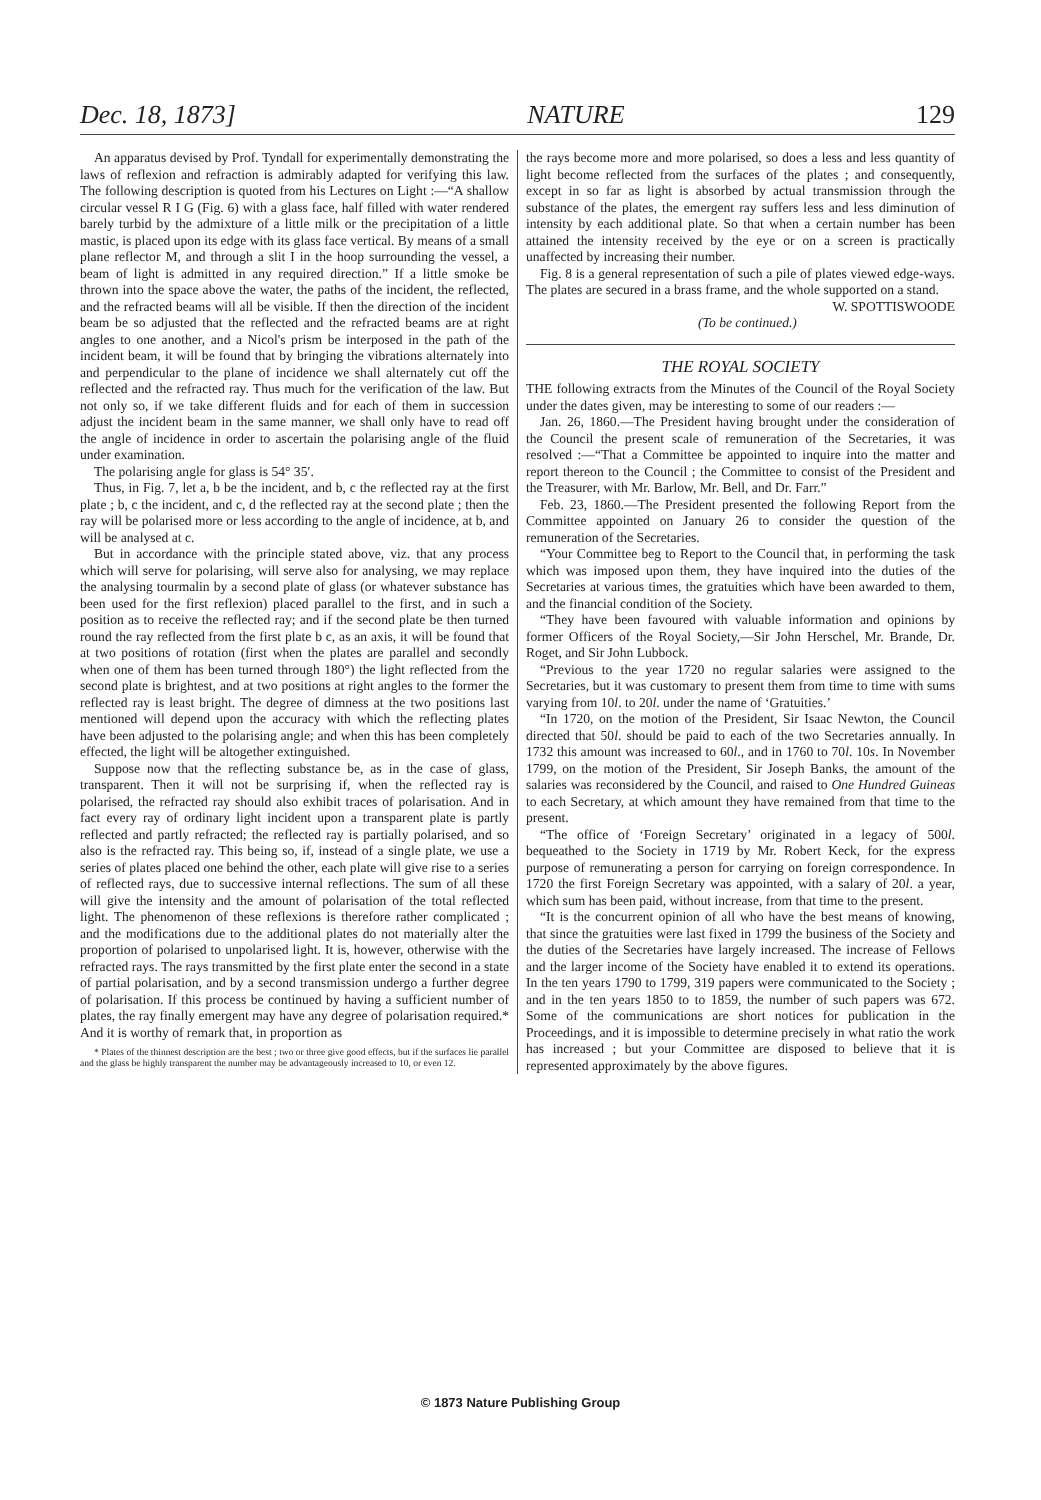Dec. 18, 1873] NATURE 129
An apparatus devised by Prof. Tyndall for experimentally demonstrating the laws of reflexion and refraction is admirably adapted for verifying this law. The following description is quoted from his Lectures on Light :—“A shallow circular vessel R I G (Fig. 6) with a glass face, half filled with water rendered barely turbid by the admixture of a little milk or the precipitation of a little mastic, is placed upon its edge with its glass face vertical. By means of a small plane reflector M, and through a slit I in the hoop surrounding the vessel, a beam of light is admitted in any required direction.” If a little smoke be thrown into the space above the water, the paths of the incident, the reflected, and the refracted beams will all be visible. If then the direction of the incident beam be so adjusted that the reflected and the refracted beams are at right angles to one another, and a Nicol's prism be interposed in the path of the incident beam, it will be found that by bringing the vibrations alternately into and perpendicular to the plane of incidence we shall alternately cut off the reflected and the refracted ray. Thus much for the verification of the law. But not only so, if we take different fluids and for each of them in succession adjust the incident beam in the same manner, we shall only have to read off the angle of incidence in order to ascertain the polarising angle of the fluid under examination.
The polarising angle for glass is 54° 35′.
Thus, in Fig. 7, let a, b be the incident, and b, c the reflected ray at the first plate ; b, c the incident, and c, d the reflected ray at the second plate ; then the ray will be polarised more or less according to the angle of incidence, at b, and will be analysed at c.
But in accordance with the principle stated above, viz. that any process which will serve for polarising, will serve also for analysing, we may replace the analysing tourmalin by a second plate of glass (or whatever substance has been used for the first reflexion) placed parallel to the first, and in such a position as to receive the reflected ray; and if the second plate be then turned round the ray reflected from the first plate b c, as an axis, it will be found that at two positions of rotation (first when the plates are parallel and secondly when one of them has been turned through 180°) the light reflected from the second plate is brightest, and at two positions at right angles to the former the reflected ray is least bright. The degree of dimness at the two positions last mentioned will depend upon the accuracy with which the reflecting plates have been adjusted to the polarising angle; and when this has been completely effected, the light will be altogether extinguished.
Suppose now that the reflecting substance be, as in the case of glass, transparent. Then it will not be surprising if, when the reflected ray is polarised, the refracted ray should also exhibit traces of polarisation. And in fact every ray of ordinary light incident upon a transparent plate is partly reflected and partly refracted; the reflected ray is partially polarised, and so also is the refracted ray. This being so, if, instead of a single plate, we use a series of plates placed one behind the other, each plate will give rise to a series of reflected rays, due to successive internal reflections. The sum of all these will give the intensity and the amount of polarisation of the total reflected light. The phenomenon of these reflexions is therefore rather complicated ; and the modifications due to the additional plates do not materially alter the proportion of polarised to unpolarised light. It is, however, otherwise with the refracted rays. The rays transmitted by the first plate enter the second in a state of partial polarisation, and by a second transmission undergo a further degree of polarisation. If this process be continued by having a sufficient number of plates, the ray finally emergent may have any degree of polarisation required.* And it is worthy of remark that, in proportion as
* Plates of the thinnest description are the best ; two or three give good effects, but if the surfaces lie parallel and the glass be highly transparent the number may be advantageously increased to 10, or even 12.
the rays become more and more polarised, so does a less and less quantity of light become reflected from the surfaces of the plates ; and consequently, except in so far as light is absorbed by actual transmission through the substance of the plates, the emergent ray suffers less and less diminution of intensity by each additional plate. So that when a certain number has been attained the intensity received by the eye or on a screen is practically unaffected by increasing their number.
Fig. 8 is a general representation of such a pile of plates viewed edge-ways. The plates are secured in a brass frame, and the whole supported on a stand.
W. SPOTTISWOODE
(To be continued.)
THE ROYAL SOCIETY
THE following extracts from the Minutes of the Council of the Royal Society under the dates given, may be interesting to some of our readers :—
Jan. 26, 1860.—The President having brought under the consideration of the Council the present scale of remuneration of the Secretaries, it was resolved :—“That a Committee be appointed to inquire into the matter and report thereon to the Council ; the Committee to consist of the President and the Treasurer, with Mr. Barlow, Mr. Bell, and Dr. Farr.”
Feb. 23, 1860.—The President presented the following Report from the Committee appointed on January 26 to consider the question of the remuneration of the Secretaries.
“Your Committee beg to Report to the Council that, in performing the task which was imposed upon them, they have inquired into the duties of the Secretaries at various times, the gratuities which have been awarded to them, and the financial condition of the Society.
“They have been favoured with valuable information and opinions by former Officers of the Royal Society,—Sir John Herschel, Mr. Brande, Dr. Roget, and Sir John Lubbock.
“Previous to the year 1720 no regular salaries were assigned to the Secretaries, but it was customary to present them from time to time with sums varying from 10l. to 20l. under the name of ‘Gratuities.’
“In 1720, on the motion of the President, Sir Isaac Newton, the Council directed that 50l. should be paid to each of the two Secretaries annually. In 1732 this amount was increased to 60l., and in 1760 to 70l. 10s. In November 1799, on the motion of the President, Sir Joseph Banks, the amount of the salaries was reconsidered by the Council, and raised to One Hundred Guineas to each Secretary, at which amount they have remained from that time to the present.
“The office of ‘Foreign Secretary’ originated in a legacy of 500l. bequeathed to the Society in 1719 by Mr. Robert Keck, for the express purpose of remunerating a person for carrying on foreign correspondence. In 1720 the first Foreign Secretary was appointed, with a salary of 20l. a year, which sum has been paid, without increase, from that time to the present.
“It is the concurrent opinion of all who have the best means of knowing, that since the gratuities were last fixed in 1799 the business of the Society and the duties of the Secretaries have largely increased. The increase of Fellows and the larger income of the Society have enabled it to extend its operations. In the ten years 1790 to 1799, 319 papers were communicated to the Society ; and in the ten years 1850 to to 1859, the number of such papers was 672. Some of the communications are short notices for publication in the Proceedings, and it is impossible to determine precisely in what ratio the work has increased ; but your Committee are disposed to believe that it is represented approximately by the above figures.
© 1873 Nature Publishing Group